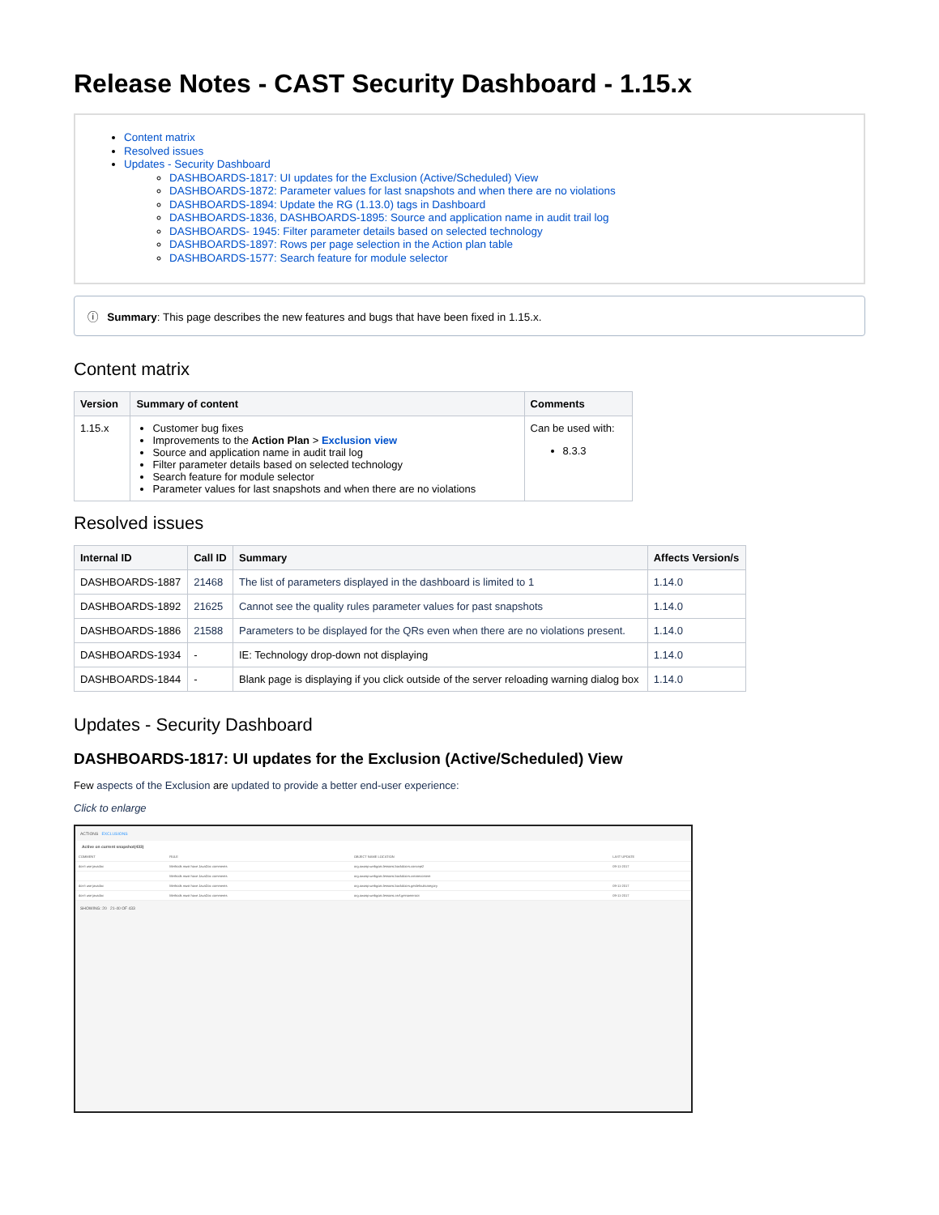Release Notes - CAST Security Dashboard - 1.15.x
Content matrix
Resolved issues
Updates - Security Dashboard
DASHBOARDS-1817: UI updates for the Exclusion (Active/Scheduled) View
DASHBOARDS-1872: Parameter values for last snapshots and when there are no violations
DASHBOARDS-1894: Update the RG (1.13.0) tags in Dashboard
DASHBOARDS-1836, DASHBOARDS-1895: Source and application name in audit trail log
DASHBOARDS- 1945: Filter parameter details based on selected technology
DASHBOARDS-1897: Rows per page selection in the Action plan table
DASHBOARDS-1577: Search feature for module selector
ⓘ Summary: This page describes the new features and bugs that have been fixed in 1.15.x.
Content matrix
| Version | Summary of content | Comments |
| --- | --- | --- |
| 1.15.x | Customer bug fixes Improvements to the Action Plan > Exclusion view Source and application name in audit trail log Filter parameter details based on selected technology Search feature for module selector Parameter values for last snapshots and when there are no violations | Can be used with: 8.3.3 |
Resolved issues
| Internal ID | Call ID | Summary | Affects Version/s |
| --- | --- | --- | --- |
| DASHBOARDS-1887 | 21468 | The list of parameters displayed in the dashboard is limited to 1 | 1.14.0 |
| DASHBOARDS-1892 | 21625 | Cannot see the quality rules parameter values for past snapshots | 1.14.0 |
| DASHBOARDS-1886 | 21588 | Parameters to be displayed for the QRs even when there are no violations present. | 1.14.0 |
| DASHBOARDS-1934 | - | IE: Technology drop-down not displaying | 1.14.0 |
| DASHBOARDS-1844 | - | Blank page is displaying if you click outside of the server reloading warning dialog box | 1.14.0 |
Updates - Security Dashboard
DASHBOARDS-1817: UI updates for the Exclusion (Active/Scheduled) View
Few aspects of the Exclusion are updated to provide a better end-user experience:
Click to enlarge
ACTIONS EXCLUSIONS
Active on current snapshot(433)
| COMMENT | RULE | OBJECT NAME LOCATION | LAST UPDATE |
| don't use javadoc | Methods must have JavaDoc comments | org.owasp.webgoat.lessons.backdoors.concept2 | 09-11-2017 |
| | Methods must have JavaDoc comments | org.owasp.webgoat.lessons.backdoors.createcontent | |
| don't use javadoc | Methods must have JavaDoc comments | org.owasp.webgoat.lessons.backdoors.getdefaultcategory | 09-11-2017 |
| don't use javadoc | Methods must have JavaDoc comments | org.owasp.webgoat.lessons.csrf.getnameroot | 09-11-2017 |
SHOWING: 20 21-40 OF 433